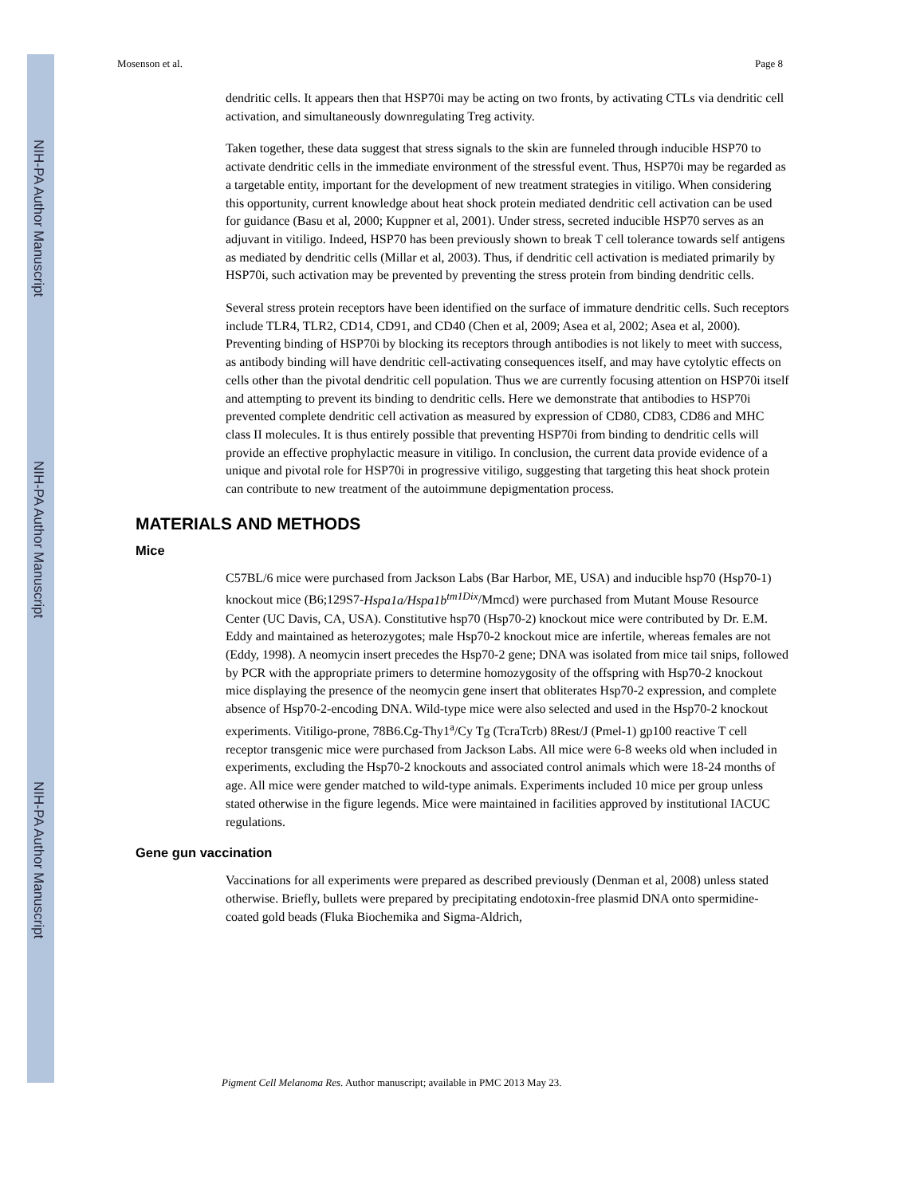NIH-PA Author Manuscript
NIH-PA Author Manuscript
NIH-PA Author Manuscript
Mosenson et al. Page 8
dendritic cells. It appears then that HSP70i may be acting on two fronts, by activating CTLs via dendritic cell activation, and simultaneously downregulating Treg activity.
Taken together, these data suggest that stress signals to the skin are funneled through inducible HSP70 to activate dendritic cells in the immediate environment of the stressful event. Thus, HSP70i may be regarded as a targetable entity, important for the development of new treatment strategies in vitiligo. When considering this opportunity, current knowledge about heat shock protein mediated dendritic cell activation can be used for guidance (Basu et al, 2000; Kuppner et al, 2001). Under stress, secreted inducible HSP70 serves as an adjuvant in vitiligo. Indeed, HSP70 has been previously shown to break T cell tolerance towards self antigens as mediated by dendritic cells (Millar et al, 2003). Thus, if dendritic cell activation is mediated primarily by HSP70i, such activation may be prevented by preventing the stress protein from binding dendritic cells.
Several stress protein receptors have been identified on the surface of immature dendritic cells. Such receptors include TLR4, TLR2, CD14, CD91, and CD40 (Chen et al, 2009; Asea et al, 2002; Asea et al, 2000). Preventing binding of HSP70i by blocking its receptors through antibodies is not likely to meet with success, as antibody binding will have dendritic cell-activating consequences itself, and may have cytolytic effects on cells other than the pivotal dendritic cell population. Thus we are currently focusing attention on HSP70i itself and attempting to prevent its binding to dendritic cells. Here we demonstrate that antibodies to HSP70i prevented complete dendritic cell activation as measured by expression of CD80, CD83, CD86 and MHC class II molecules. It is thus entirely possible that preventing HSP70i from binding to dendritic cells will provide an effective prophylactic measure in vitiligo. In conclusion, the current data provide evidence of a unique and pivotal role for HSP70i in progressive vitiligo, suggesting that targeting this heat shock protein can contribute to new treatment of the autoimmune depigmentation process.
MATERIALS AND METHODS
Mice
C57BL/6 mice were purchased from Jackson Labs (Bar Harbor, ME, USA) and inducible hsp70 (Hsp70-1) knockout mice (B6;129S7-Hspa1a/Hspa1b<sup>tm1Dix</sup>/Mmcd) were purchased from Mutant Mouse Resource Center (UC Davis, CA, USA). Constitutive hsp70 (Hsp70-2) knockout mice were contributed by Dr. E.M. Eddy and maintained as heterozygotes; male Hsp70-2 knockout mice are infertile, whereas females are not (Eddy, 1998). A neomycin insert precedes the Hsp70-2 gene; DNA was isolated from mice tail snips, followed by PCR with the appropriate primers to determine homozygosity of the offspring with Hsp70-2 knockout mice displaying the presence of the neomycin gene insert that obliterates Hsp70-2 expression, and complete absence of Hsp70-2-encoding DNA. Wild-type mice were also selected and used in the Hsp70-2 knockout experiments. Vitiligo-prone, 78B6.Cg-Thy1<sup>a</sup>/Cy Tg (TcraTcrb) 8Rest/J (Pmel-1) gp100 reactive T cell receptor transgenic mice were purchased from Jackson Labs. All mice were 6-8 weeks old when included in experiments, excluding the Hsp70-2 knockouts and associated control animals which were 18-24 months of age. All mice were gender matched to wild-type animals. Experiments included 10 mice per group unless stated otherwise in the figure legends. Mice were maintained in facilities approved by institutional IACUC regulations.
Gene gun vaccination
Vaccinations for all experiments were prepared as described previously (Denman et al, 2008) unless stated otherwise. Briefly, bullets were prepared by precipitating endotoxin-free plasmid DNA onto spermidine-coated gold beads (Fluka Biochemika and Sigma-Aldrich,
Pigment Cell Melanoma Res. Author manuscript; available in PMC 2013 May 23.